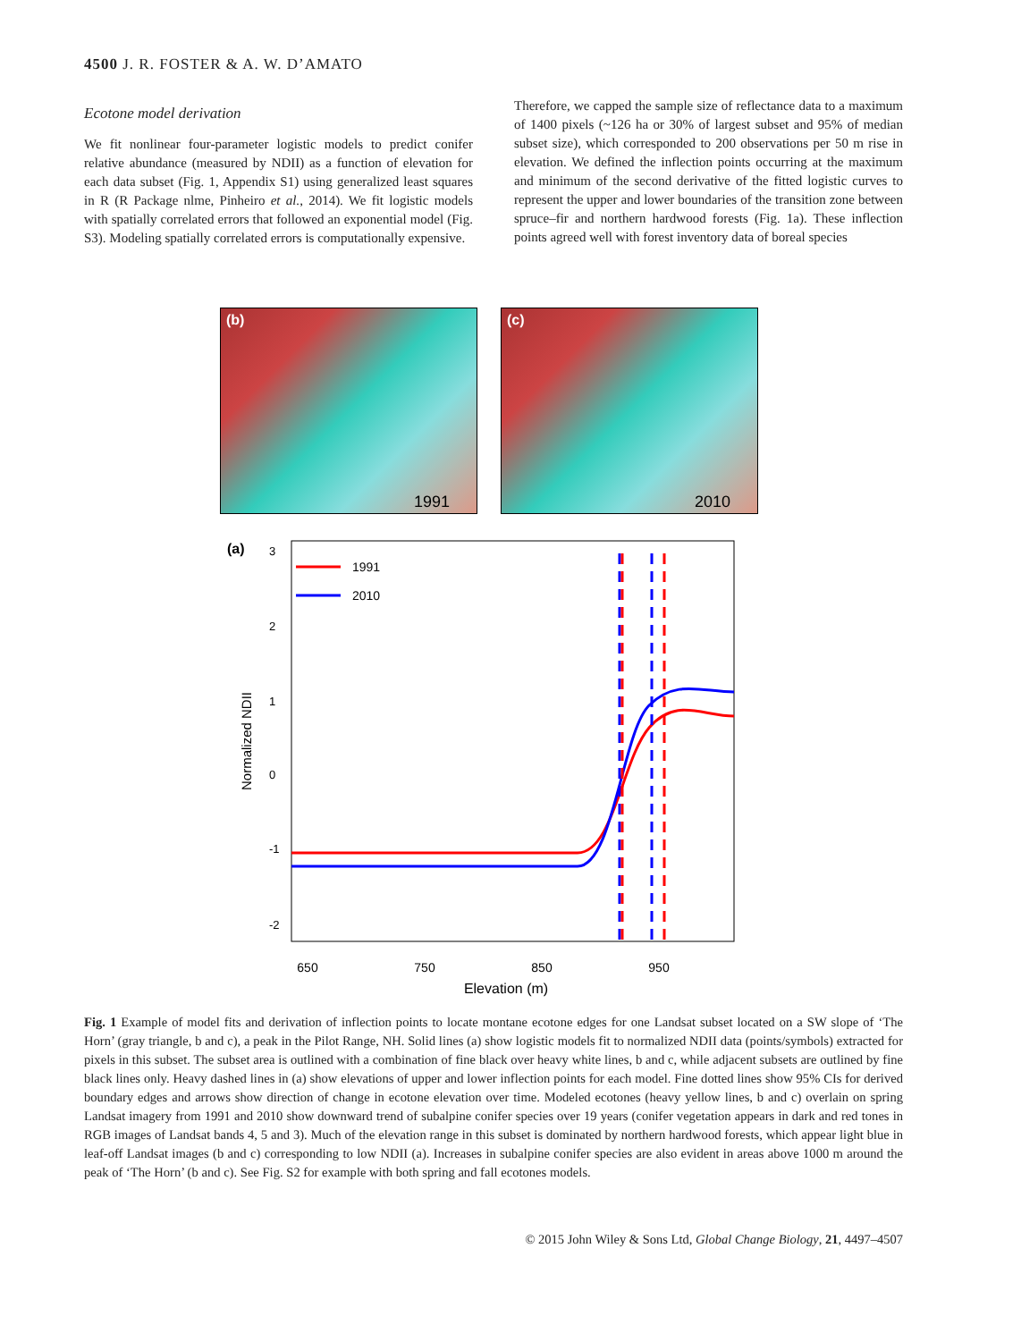4500 J. R. FOSTER & A. W. D’AMATO
Ecotone model derivation
We fit nonlinear four-parameter logistic models to predict conifer relative abundance (measured by NDII) as a function of elevation for each data subset (Fig. 1, Appendix S1) using generalized least squares in R (R Package nlme, Pinheiro et al., 2014). We fit logistic models with spatially correlated errors that followed an exponential model (Fig. S3). Modeling spatially correlated errors is computationally expensive.
Therefore, we capped the sample size of reflectance data to a maximum of 1400 pixels (~126 ha or 30% of largest subset and 95% of median subset size), which corresponded to 200 observations per 50 m rise in elevation. We defined the inflection points occurring at the maximum and minimum of the second derivative of the fitted logistic curves to represent the upper and lower boundaries of the transition zone between spruce–fir and northern hardwood forests (Fig. 1a). These inflection points agreed well with forest inventory data of boreal species
(b) 1991 (c) 2010
(a)
Normalized NDII
-2
-1
0
1
2
3
650
750
850
950
Elevation (m)
1991
2010
Fig. 1 Example of model fits and derivation of inflection points to locate montane ecotone edges for one Landsat subset located on a SW slope of ‘The Horn’ (gray triangle, b and c), a peak in the Pilot Range, NH. Solid lines (a) show logistic models fit to normalized NDII data (points/symbols) extracted for pixels in this subset. The subset area is outlined with a combination of fine black over heavy white lines, b and c, while adjacent subsets are outlined by fine black lines only. Heavy dashed lines in (a) show elevations of upper and lower inflection points for each model. Fine dotted lines show 95% CIs for derived boundary edges and arrows show direction of change in ecotone elevation over time. Modeled ecotones (heavy yellow lines, b and c) overlain on spring Landsat imagery from 1991 and 2010 show downward trend of subalpine conifer species over 19 years (conifer vegetation appears in dark and red tones in RGB images of Landsat bands 4, 5 and 3). Much of the elevation range in this subset is dominated by northern hardwood forests, which appear light blue in leaf-off Landsat images (b and c) corresponding to low NDII (a). Increases in subalpine conifer species are also evident in areas above 1000 m around the peak of ‘The Horn’ (b and c). See Fig. S2 for example with both spring and fall ecotones models.
© 2015 John Wiley & Sons Ltd, Global Change Biology, 21, 4497–4507